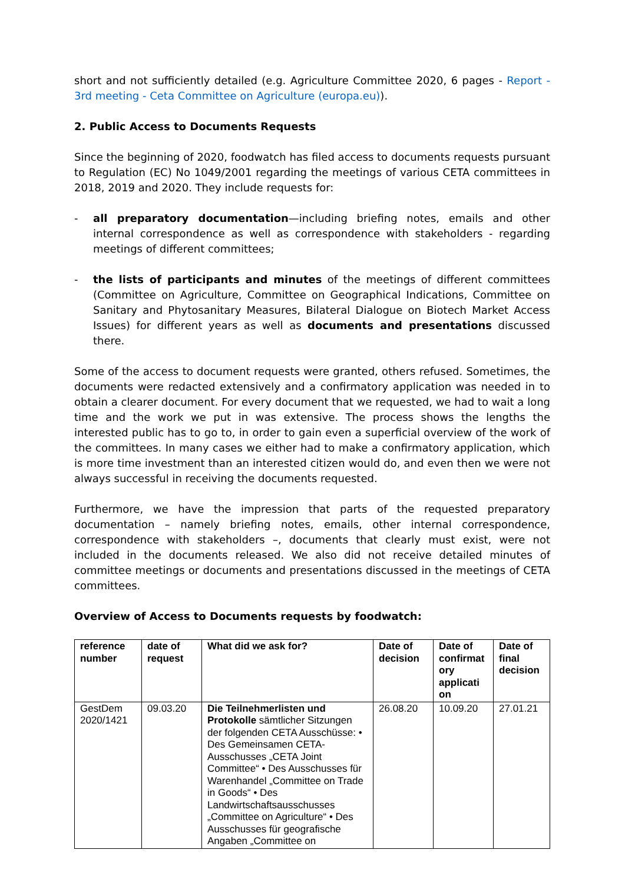short and not sufficiently detailed (e.g. Agriculture Committee 2020, 6 pages - Report - 3rd meeting - Ceta Committee on Agriculture (europa.eu)).
2. Public Access to Documents Requests
Since the beginning of 2020, foodwatch has filed access to documents requests pursuant to Regulation (EC) No 1049/2001 regarding the meetings of various CETA committees in 2018, 2019 and 2020. They include requests for:
- all preparatory documentation—including briefing notes, emails and other internal correspondence as well as correspondence with stakeholders - regarding meetings of different committees;
- the lists of participants and minutes of the meetings of different committees (Committee on Agriculture, Committee on Geographical Indications, Committee on Sanitary and Phytosanitary Measures, Bilateral Dialogue on Biotech Market Access Issues) for different years as well as documents and presentations discussed there.
Some of the access to document requests were granted, others refused. Sometimes, the documents were redacted extensively and a confirmatory application was needed in to obtain a clearer document. For every document that we requested, we had to wait a long time and the work we put in was extensive. The process shows the lengths the interested public has to go to, in order to gain even a superficial overview of the work of the committees. In many cases we either had to make a confirmatory application, which is more time investment than an interested citizen would do, and even then we were not always successful in receiving the documents requested.
Furthermore, we have the impression that parts of the requested preparatory documentation – namely briefing notes, emails, other internal correspondence, correspondence with stakeholders –, documents that clearly must exist, were not included in the documents released. We also did not receive detailed minutes of committee meetings or documents and presentations discussed in the meetings of CETA committees.
Overview of Access to Documents requests by foodwatch:
| reference number | date of request | What did we ask for? | Date of decision | Date of confirmat ory applicati on | Date of final decision |
| --- | --- | --- | --- | --- | --- |
| GestDem 2020/1421 | 09.03.20 | Die Teilnehmerlisten und Protokolle sämtlicher Sitzungen der folgenden CETA Ausschüsse: • Des Gemeinsamen CETA-Ausschusses „CETA Joint Committee“ • Des Ausschusses für Warenhandel „Committee on Trade in Goods“ • Des Landwirtschaftsausschusses „Committee on Agriculture“ • Des Ausschusses für geografische Angaben „Committee on | 26.08.20 | 10.09.20 | 27.01.21 |